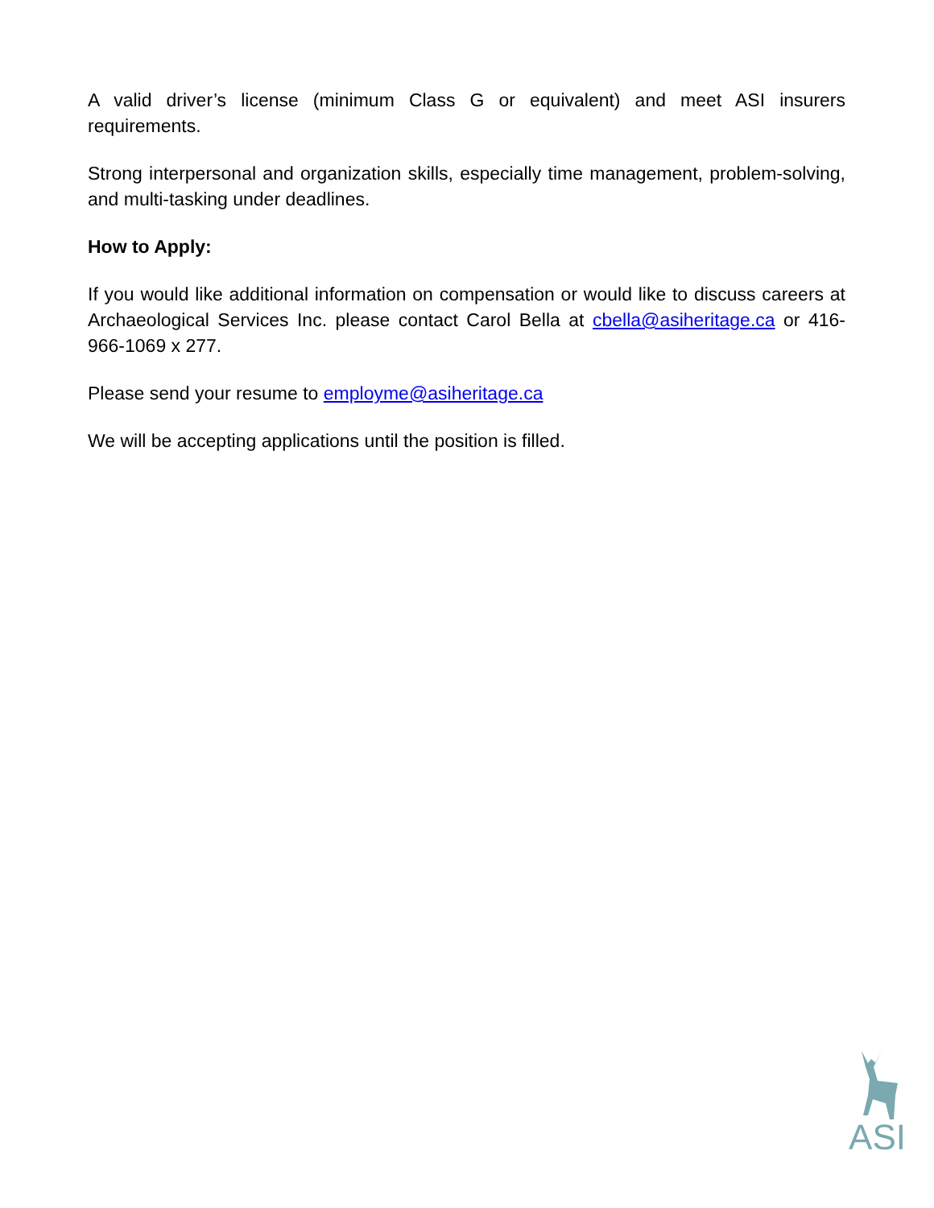A valid driver’s license (minimum Class G or equivalent) and meet ASI insurers requirements.
Strong interpersonal and organization skills, especially time management, problem-solving, and multi-tasking under deadlines.
How to Apply:
If you would like additional information on compensation or would like to discuss careers at Archaeological Services Inc. please contact Carol Bella at cbella@asiheritage.ca or 416-966-1069 x 277.
Please send your resume to employme@asiheritage.ca
We will be accepting applications until the position is filled.
ASI